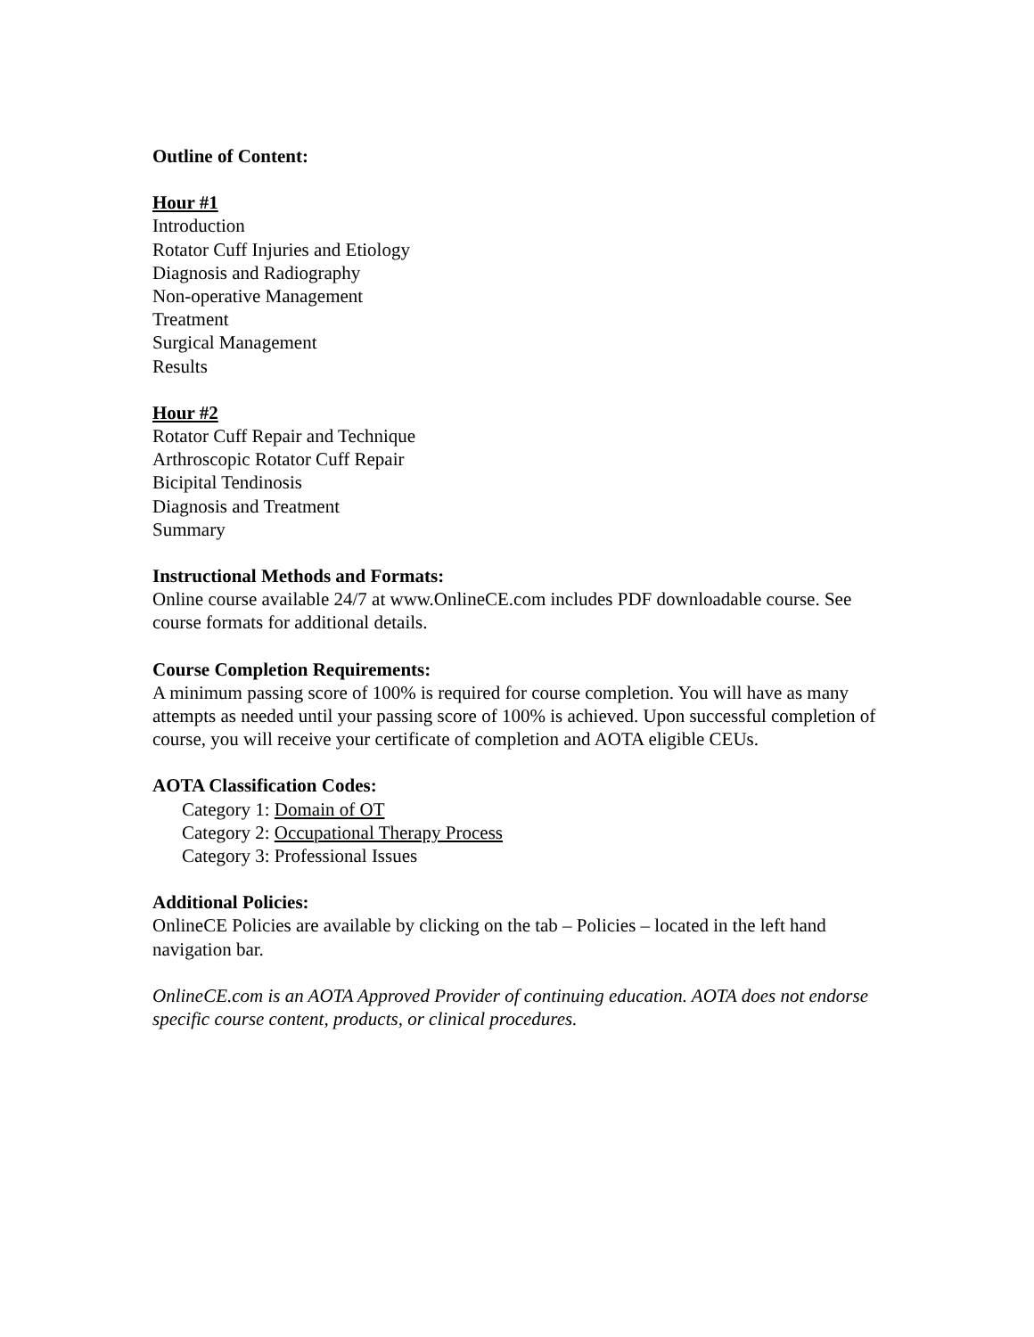Outline of Content:
Hour #1
Introduction
Rotator Cuff Injuries and Etiology
Diagnosis and Radiography
Non-operative Management
Treatment
Surgical Management
Results
Hour #2
Rotator Cuff Repair and Technique
Arthroscopic Rotator Cuff Repair
Bicipital Tendinosis
Diagnosis and Treatment
Summary
Instructional Methods and Formats:
Online course available 24/7 at www.OnlineCE.com includes PDF downloadable course. See course formats for additional details.
Course Completion Requirements:
A minimum passing score of 100% is required for course completion. You will have as many attempts as needed until your passing score of 100% is achieved. Upon successful completion of course, you will receive your certificate of completion and AOTA eligible CEUs.
AOTA Classification Codes:
Category 1: Domain of OT
Category 2: Occupational Therapy Process
Category 3: Professional Issues
Additional Policies:
OnlineCE Policies are available by clicking on the tab – Policies – located in the left hand navigation bar.
OnlineCE.com is an AOTA Approved Provider of continuing education. AOTA does not endorse specific course content, products, or clinical procedures.